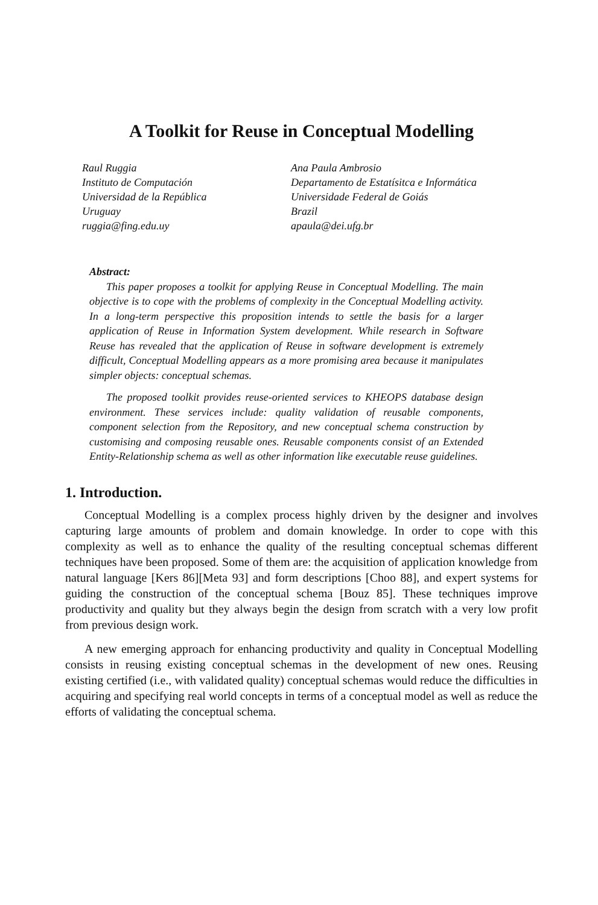A Toolkit for Reuse in Conceptual Modelling
Raul Ruggia
Instituto de Computación
Universidad de la República
Uruguay
ruggia@fing.edu.uy
Ana Paula Ambrosio
Departamento de Estatísitca e Informática
Universidade Federal de Goiás
Brazil
apaula@dei.ufg.br
Abstract:
This paper proposes a toolkit for applying Reuse in Conceptual Modelling. The main objective is to cope with the problems of complexity in the Conceptual Modelling activity. In a long-term perspective this proposition intends to settle the basis for a larger application of Reuse in Information System development. While research in Software Reuse has revealed that the application of Reuse in software development is extremely difficult, Conceptual Modelling appears as a more promising area because it manipulates simpler objects: conceptual schemas.
The proposed toolkit provides reuse-oriented services to KHEOPS database design environment. These services include: quality validation of reusable components, component selection from the Repository, and new conceptual schema construction by customising and composing reusable ones. Reusable components consist of an Extended Entity-Relationship schema as well as other information like executable reuse guidelines.
1. Introduction.
Conceptual Modelling is a complex process highly driven by the designer and involves capturing large amounts of problem and domain knowledge. In order to cope with this complexity as well as to enhance the quality of the resulting conceptual schemas different techniques have been proposed. Some of them are: the acquisition of application knowledge from natural language [Kers 86][Meta 93] and form descriptions [Choo 88], and expert systems for guiding the construction of the conceptual schema [Bouz 85]. These techniques improve productivity and quality but they always begin the design from scratch with a very low profit from previous design work.
A new emerging approach for enhancing productivity and quality in Conceptual Modelling consists in reusing existing conceptual schemas in the development of new ones. Reusing existing certified (i.e., with validated quality) conceptual schemas would reduce the difficulties in acquiring and specifying real world concepts in terms of a conceptual model as well as reduce the efforts of validating the conceptual schema.